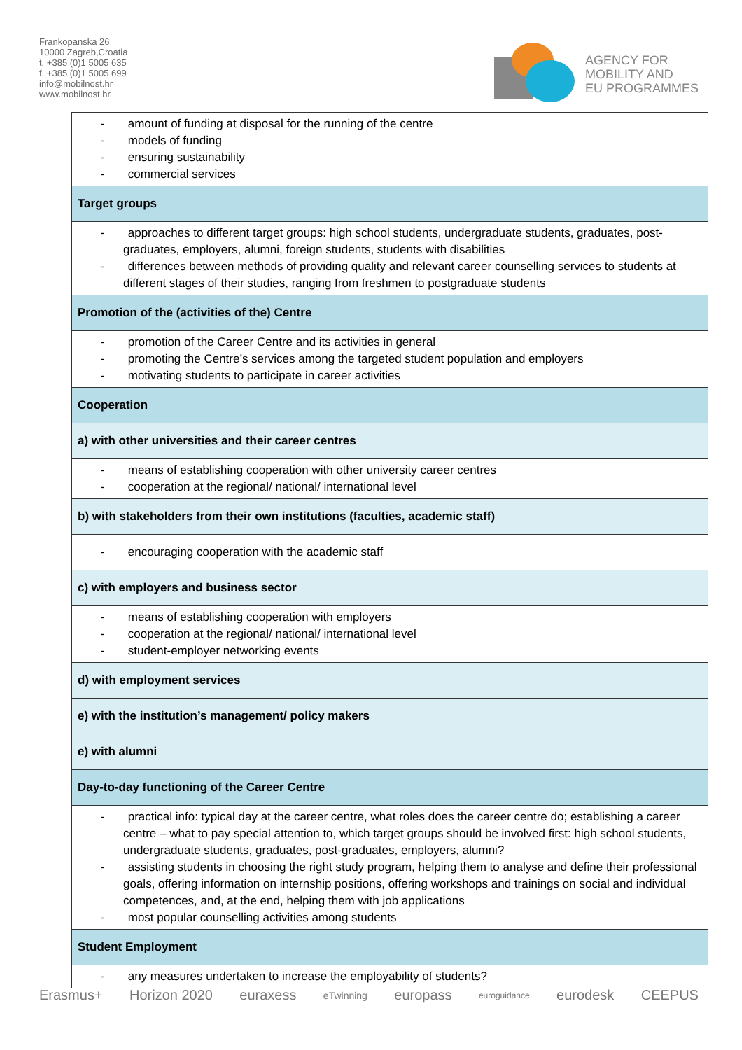Frankopanska 26
10000 Zagreb,Croatia
t. +385 (0)1 5005 635
f. +385 (0)1 5005 699
info@mobilnost.hr
www.mobilnost.hr
AGENCY FOR
MOBILITY AND
EU PROGRAMMES
| - amount of funding at disposal for the running of the centre - models of funding - ensuring sustainability - commercial services |
| Target groups |
| - approaches to different target groups: high school students, undergraduate students, graduates, post-graduates, employers, alumni, foreign students, students with disabilities - differences between methods of providing quality and relevant career counselling services to students at different stages of their studies, ranging from freshmen to postgraduate students |
| Promotion of the (activities of the) Centre |
| - promotion of the Career Centre and its activities in general - promoting the Centre’s services among the targeted student population and employers - motivating students to participate in career activities |
| Cooperation |
| a) with other universities and their career centres |
| - means of establishing cooperation with other university career centres - cooperation at the regional/ national/ international level |
| b) with stakeholders from their own institutions (faculties, academic staff) |
| - encouraging cooperation with the academic staff |
| c) with employers and business sector |
| - means of establishing cooperation with employers - cooperation at the regional/ national/ international level - student-employer networking events |
| d) with employment services |
| e) with the institution’s management/ policy makers |
| e) with alumni |
| Day-to-day functioning of the Career Centre |
| - practical info: typical day at the career centre, what roles does the career centre do; establishing a career centre – what to pay special attention to, which target groups should be involved first: high school students, undergraduate students, graduates, post-graduates, employers, alumni? - assisting students in choosing the right study program, helping them to analyse and define their professional goals, offering information on internship positions, offering workshops and trainings on social and individual competences, and, at the end, helping them with job applications - most popular counselling activities among students |
| Student Employment |
| - any measures undertaken to increase the employability of students? |
Erasmus+ Horizon 2020 euraxess eTwinning europass euroguidance eurodesk CEEPUS